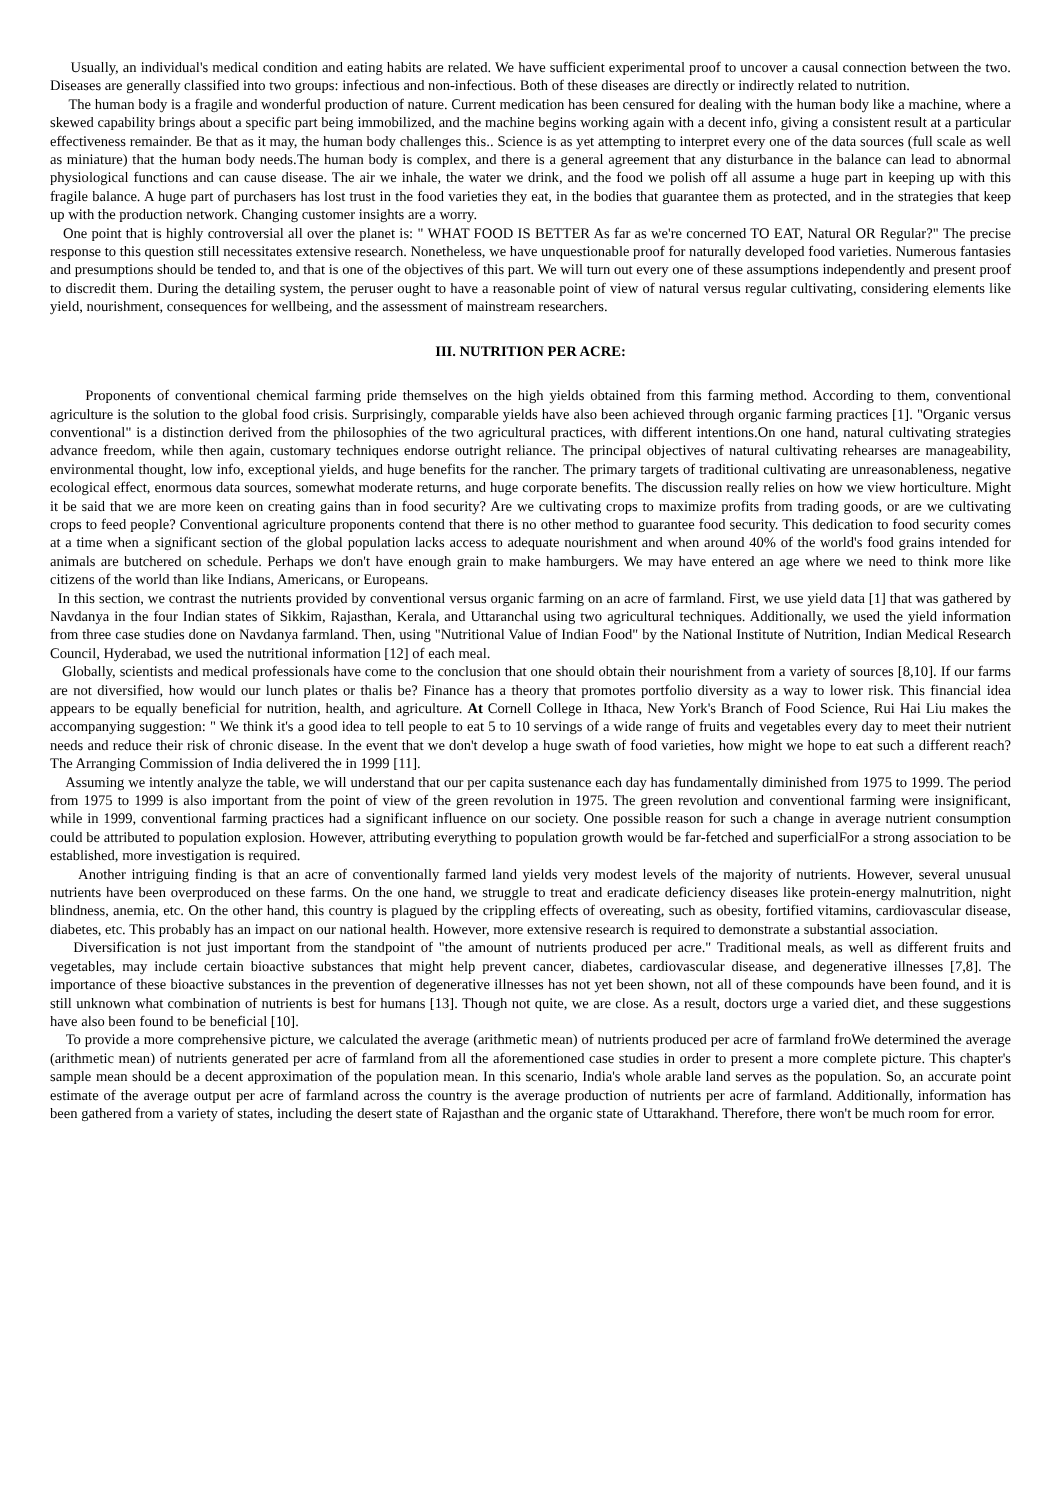Usually, an individual's medical condition and eating habits are related. We have sufficient experimental proof to uncover a causal connection between the two. Diseases are generally classified into two groups: infectious and non-infectious. Both of these diseases are directly or indirectly related to nutrition.
The human body is a fragile and wonderful production of nature. Current medication has been censured for dealing with the human body like a machine, where a skewed capability brings about a specific part being immobilized, and the machine begins working again with a decent info, giving a consistent result at a particular effectiveness remainder. Be that as it may, the human body challenges this.. Science is as yet attempting to interpret every one of the data sources (full scale as well as miniature) that the human body needs.The human body is complex, and there is a general agreement that any disturbance in the balance can lead to abnormal physiological functions and can cause disease. The air we inhale, the water we drink, and the food we polish off all assume a huge part in keeping up with this fragile balance. A huge part of purchasers has lost trust in the food varieties they eat, in the bodies that guarantee them as protected, and in the strategies that keep up with the production network. Changing customer insights are a worry.
One point that is highly controversial all over the planet is: " WHAT FOOD IS BETTER As far as we're concerned TO EAT, Natural OR Regular?" The precise response to this question still necessitates extensive research. Nonetheless, we have unquestionable proof for naturally developed food varieties. Numerous fantasies and presumptions should be tended to, and that is one of the objectives of this part. We will turn out every one of these assumptions independently and present proof to discredit them. During the detailing system, the peruser ought to have a reasonable point of view of natural versus regular cultivating, considering elements like yield, nourishment, consequences for wellbeing, and the assessment of mainstream researchers.
III. NUTRITION PER ACRE:
Proponents of conventional chemical farming pride themselves on the high yields obtained from this farming method. According to them, conventional agriculture is the solution to the global food crisis. Surprisingly, comparable yields have also been achieved through organic farming practices [1]. "Organic versus conventional" is a distinction derived from the philosophies of the two agricultural practices, with different intentions.On one hand, natural cultivating strategies advance freedom, while then again, customary techniques endorse outright reliance. The principal objectives of natural cultivating rehearses are manageability, environmental thought, low info, exceptional yields, and huge benefits for the rancher. The primary targets of traditional cultivating are unreasonableness, negative ecological effect, enormous data sources, somewhat moderate returns, and huge corporate benefits. The discussion really relies on how we view horticulture. Might it be said that we are more keen on creating gains than in food security? Are we cultivating crops to maximize profits from trading goods, or are we cultivating crops to feed people? Conventional agriculture proponents contend that there is no other method to guarantee food security. This dedication to food security comes at a time when a significant section of the global population lacks access to adequate nourishment and when around 40% of the world's food grains intended for animals are butchered on schedule. Perhaps we don't have enough grain to make hamburgers. We may have entered an age where we need to think more like citizens of the world than like Indians, Americans, or Europeans.
In this section, we contrast the nutrients provided by conventional versus organic farming on an acre of farmland. First, we use yield data [1] that was gathered by Navdanya in the four Indian states of Sikkim, Rajasthan, Kerala, and Uttaranchal using two agricultural techniques. Additionally, we used the yield information from three case studies done on Navdanya farmland. Then, using "Nutritional Value of Indian Food" by the National Institute of Nutrition, Indian Medical Research Council, Hyderabad, we used the nutritional information [12] of each meal.
Globally, scientists and medical professionals have come to the conclusion that one should obtain their nourishment from a variety of sources [8,10]. If our farms are not diversified, how would our lunch plates or thalis be? Finance has a theory that promotes portfolio diversity as a way to lower risk. This financial idea appears to be equally beneficial for nutrition, health, and agriculture. At Cornell College in Ithaca, New York's Branch of Food Science, Rui Hai Liu makes the accompanying suggestion: " We think it's a good idea to tell people to eat 5 to 10 servings of a wide range of fruits and vegetables every day to meet their nutrient needs and reduce their risk of chronic disease. In the event that we don't develop a huge swath of food varieties, how might we hope to eat such a different reach? The Arranging Commission of India delivered the in 1999 [11].
Assuming we intently analyze the table, we will understand that our per capita sustenance each day has fundamentally diminished from 1975 to 1999. The period from 1975 to 1999 is also important from the point of view of the green revolution in 1975. The green revolution and conventional farming were insignificant, while in 1999, conventional farming practices had a significant influence on our society. One possible reason for such a change in average nutrient consumption could be attributed to population explosion. However, attributing everything to population growth would be far-fetched and superficialFor a strong association to be established, more investigation is required.
Another intriguing finding is that an acre of conventionally farmed land yields very modest levels of the majority of nutrients. However, several unusual nutrients have been overproduced on these farms. On the one hand, we struggle to treat and eradicate deficiency diseases like protein-energy malnutrition, night blindness, anemia, etc. On the other hand, this country is plagued by the crippling effects of overeating, such as obesity, fortified vitamins, cardiovascular disease, diabetes, etc. This probably has an impact on our national health. However, more extensive research is required to demonstrate a substantial association.
Diversification is not just important from the standpoint of "the amount of nutrients produced per acre." Traditional meals, as well as different fruits and vegetables, may include certain bioactive substances that might help prevent cancer, diabetes, cardiovascular disease, and degenerative illnesses [7,8]. The importance of these bioactive substances in the prevention of degenerative illnesses has not yet been shown, not all of these compounds have been found, and it is still unknown what combination of nutrients is best for humans [13]. Though not quite, we are close. As a result, doctors urge a varied diet, and these suggestions have also been found to be beneficial [10].
To provide a more comprehensive picture, we calculated the average (arithmetic mean) of nutrients produced per acre of farmland froWe determined the average (arithmetic mean) of nutrients generated per acre of farmland from all the aforementioned case studies in order to present a more complete picture. This chapter's sample mean should be a decent approximation of the population mean. In this scenario, India's whole arable land serves as the population. So, an accurate point estimate of the average output per acre of farmland across the country is the average production of nutrients per acre of farmland. Additionally, information has been gathered from a variety of states, including the desert state of Rajasthan and the organic state of Uttarakhand. Therefore, there won't be much room for error.